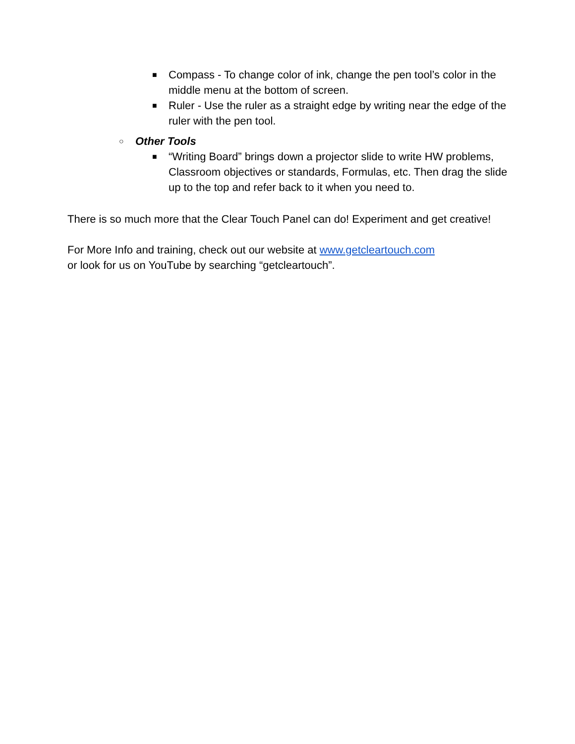■ Compass - To change color of ink, change the pen tool’s color in the middle menu at the bottom of screen.
■ Ruler - Use the ruler as a straight edge by writing near the edge of the ruler with the pen tool.
○ Other Tools
■ “Writing Board” brings down a projector slide to write HW problems, Classroom objectives or standards, Formulas, etc. Then drag the slide up to the top and refer back to it when you need to.
There is so much more that the Clear Touch Panel can do! Experiment and get creative!
For More Info and training, check out our website at www.getcleartouch.com
or look for us on YouTube by searching “getcleartouch”.